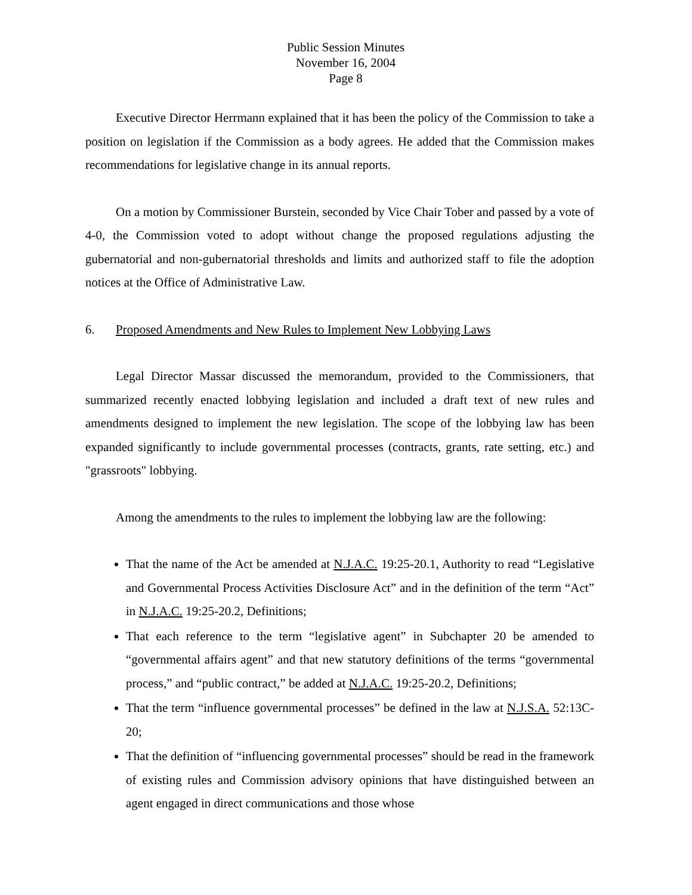Public Session Minutes
November 16, 2004
Page 8
Executive Director Herrmann explained that it has been the policy of the Commission to take a position on legislation if the Commission as a body agrees. He added that the Commission makes recommendations for legislative change in its annual reports.
On a motion by Commissioner Burstein, seconded by Vice Chair Tober and passed by a vote of 4-0, the Commission voted to adopt without change the proposed regulations adjusting the gubernatorial and non-gubernatorial thresholds and limits and authorized staff to file the adoption notices at the Office of Administrative Law.
6. Proposed Amendments and New Rules to Implement New Lobbying Laws
Legal Director Massar discussed the memorandum, provided to the Commissioners, that summarized recently enacted lobbying legislation and included a draft text of new rules and amendments designed to implement the new legislation. The scope of the lobbying law has been expanded significantly to include governmental processes (contracts, grants, rate setting, etc.) and "grassroots" lobbying.
Among the amendments to the rules to implement the lobbying law are the following:
That the name of the Act be amended at N.J.A.C. 19:25-20.1, Authority to read “Legislative and Governmental Process Activities Disclosure Act” and in the definition of the term “Act” in N.J.A.C. 19:25-20.2, Definitions;
That each reference to the term “legislative agent” in Subchapter 20 be amended to “governmental affairs agent” and that new statutory definitions of the terms “governmental process,” and “public contract,” be added at N.J.A.C. 19:25-20.2, Definitions;
That the term “influence governmental processes” be defined in the law at N.J.S.A. 52:13C-20;
That the definition of “influencing governmental processes” should be read in the framework of existing rules and Commission advisory opinions that have distinguished between an agent engaged in direct communications and those whose